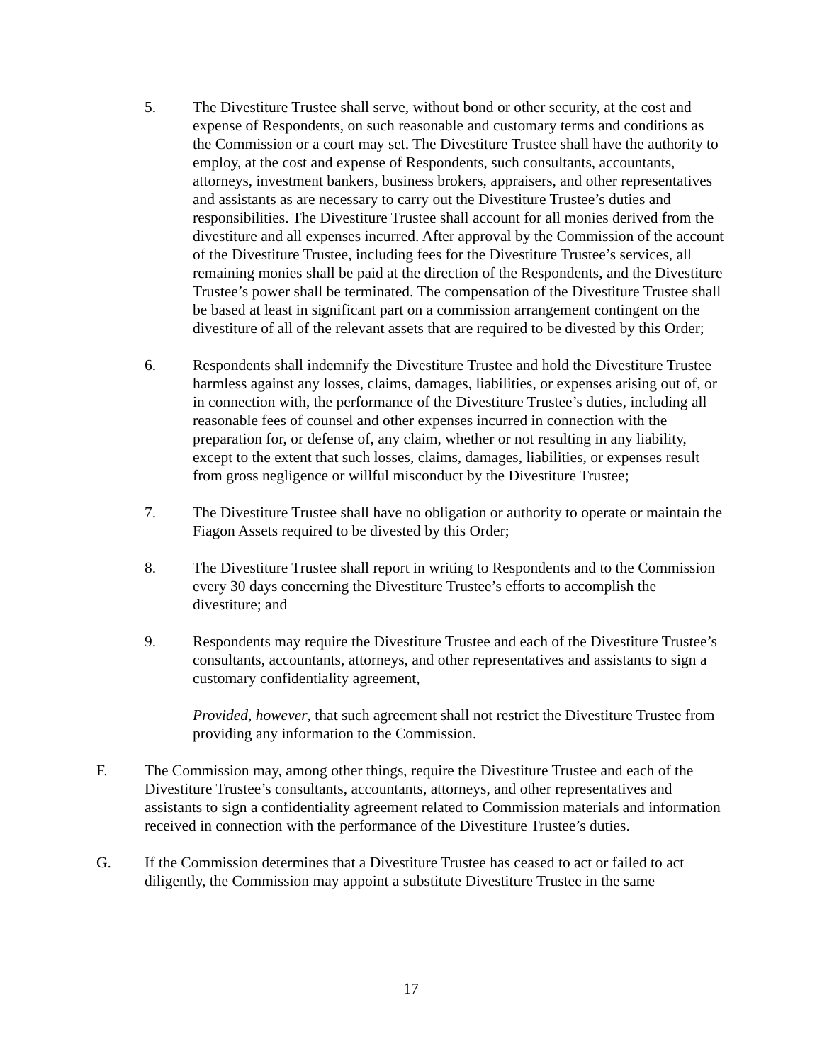5. The Divestiture Trustee shall serve, without bond or other security, at the cost and expense of Respondents, on such reasonable and customary terms and conditions as the Commission or a court may set. The Divestiture Trustee shall have the authority to employ, at the cost and expense of Respondents, such consultants, accountants, attorneys, investment bankers, business brokers, appraisers, and other representatives and assistants as are necessary to carry out the Divestiture Trustee’s duties and responsibilities. The Divestiture Trustee shall account for all monies derived from the divestiture and all expenses incurred. After approval by the Commission of the account of the Divestiture Trustee, including fees for the Divestiture Trustee’s services, all remaining monies shall be paid at the direction of the Respondents, and the Divestiture Trustee’s power shall be terminated. The compensation of the Divestiture Trustee shall be based at least in significant part on a commission arrangement contingent on the divestiture of all of the relevant assets that are required to be divested by this Order;
6. Respondents shall indemnify the Divestiture Trustee and hold the Divestiture Trustee harmless against any losses, claims, damages, liabilities, or expenses arising out of, or in connection with, the performance of the Divestiture Trustee’s duties, including all reasonable fees of counsel and other expenses incurred in connection with the preparation for, or defense of, any claim, whether or not resulting in any liability, except to the extent that such losses, claims, damages, liabilities, or expenses result from gross negligence or willful misconduct by the Divestiture Trustee;
7. The Divestiture Trustee shall have no obligation or authority to operate or maintain the Fiagon Assets required to be divested by this Order;
8. The Divestiture Trustee shall report in writing to Respondents and to the Commission every 30 days concerning the Divestiture Trustee’s efforts to accomplish the divestiture; and
9. Respondents may require the Divestiture Trustee and each of the Divestiture Trustee’s consultants, accountants, attorneys, and other representatives and assistants to sign a customary confidentiality agreement,
Provided, however, that such agreement shall not restrict the Divestiture Trustee from providing any information to the Commission.
F. The Commission may, among other things, require the Divestiture Trustee and each of the Divestiture Trustee’s consultants, accountants, attorneys, and other representatives and assistants to sign a confidentiality agreement related to Commission materials and information received in connection with the performance of the Divestiture Trustee’s duties.
G. If the Commission determines that a Divestiture Trustee has ceased to act or failed to act diligently, the Commission may appoint a substitute Divestiture Trustee in the same
17